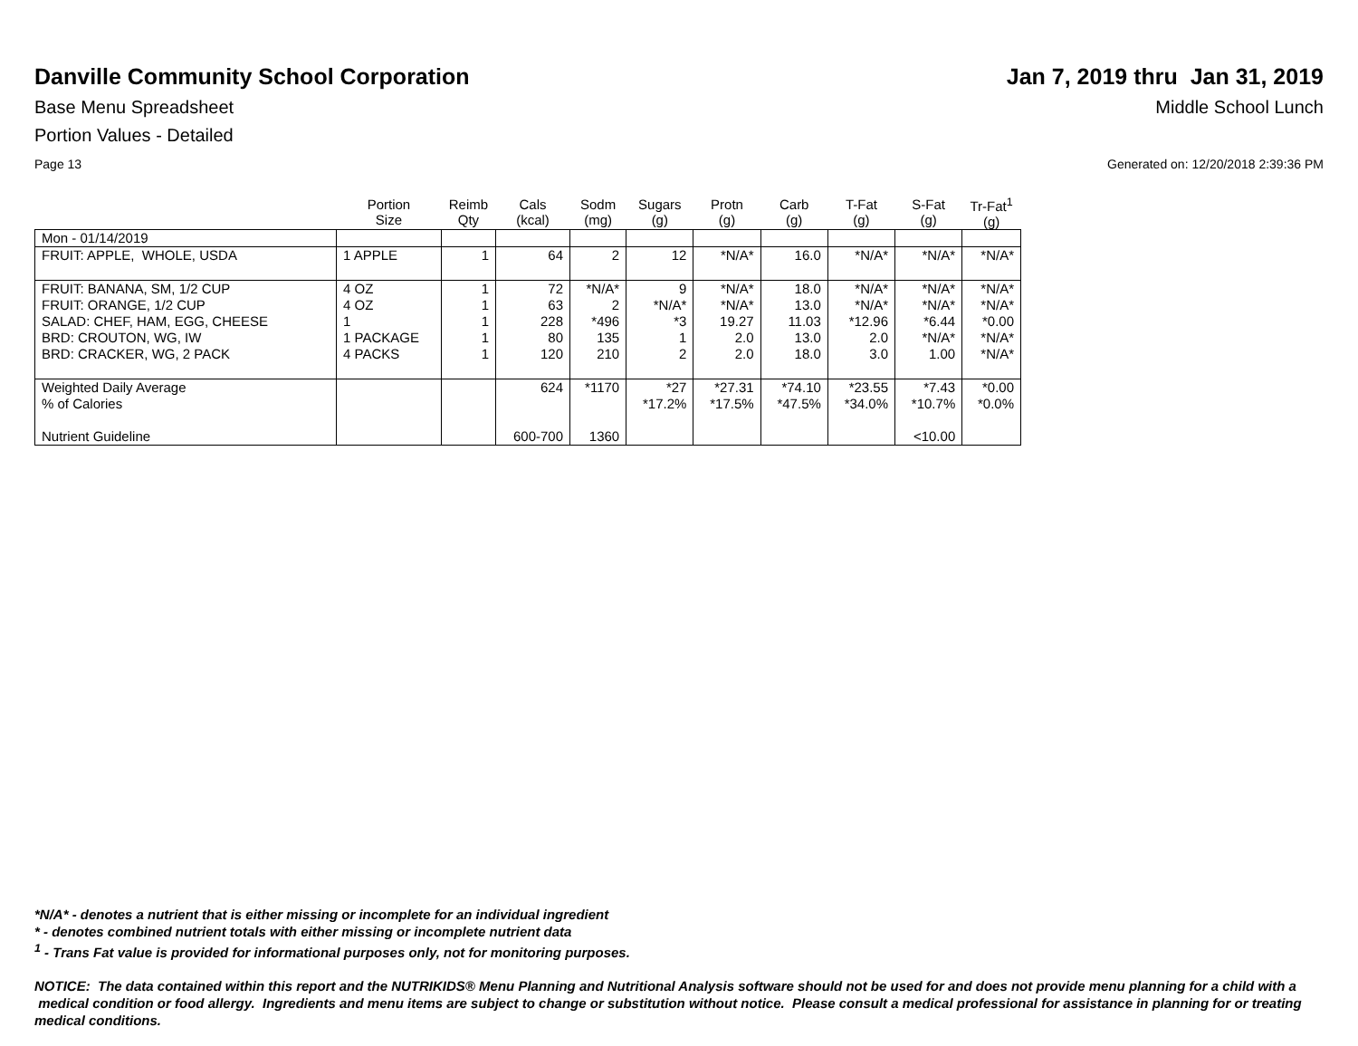Danville Community School Corporation
Jan 7, 2019 thru Jan 31, 2019
Base Menu Spreadsheet Middle School Lunch
Portion Values - Detailed
Page 13 Generated on: 12/20/2018 2:39:36 PM
| | Portion Size | Reimb Qty | Cals (kcal) | Sodm (mg) | Sugars (g) | Protn (g) | Carb (g) | T-Fat (g) | S-Fat (g) | Tr-Fat<sup>1</sup> (g) |
| --- | --- | --- | --- | --- | --- | --- | --- | --- | --- | --- |
| Mon - 01/14/2019 | | | | | | | | | | |
| FRUIT: APPLE, WHOLE, USDA | 1 APPLE | 1 | 64 | 2 | 12 | *N/A* | 16.0 | *N/A* | *N/A* | *N/A* |
| FRUIT: BANANA, SM, 1/2 CUP | 4 OZ | 1 | 72 | *N/A* | 9 | *N/A* | 18.0 | *N/A* | *N/A* | *N/A* |
| FRUIT: ORANGE, 1/2 CUP | 4 OZ | 1 | 63 | 2 | *N/A* | *N/A* | 13.0 | *N/A* | *N/A* | *N/A* |
| SALAD: CHEF, HAM, EGG, CHEESE | 1 | 1 | 228 | *496 | *3 | 19.27 | 11.03 | *12.96 | *6.44 | *0.00 |
| BRD: CROUTON, WG, IW | 1 PACKAGE | 1 | 80 | 135 | 1 | 2.0 | 13.0 | 2.0 | *N/A* | *N/A* |
| BRD: CRACKER, WG, 2 PACK | 4 PACKS | 1 | 120 | 210 | 2 | 2.0 | 18.0 | 3.0 | 1.00 | *N/A* |
| Weighted Daily Average | | | 624 | *1170 | *27 | *27.31 | *74.10 | *23.55 | *7.43 | *0.00 |
| % of Calories | | | | | *17.2% | *17.5% | *47.5% | *34.0% | *10.7% | *0.0% |
| Nutrient Guideline | | | 600-700 | 1360 | | | | | <10.00 | |
*N/A* - denotes a nutrient that is either missing or incomplete for an individual ingredient
* - denotes combined nutrient totals with either missing or incomplete nutrient data
<sup>1</sup> - Trans Fat value is provided for informational purposes only, not for monitoring purposes.
NOTICE: The data contained within this report and the NUTRIKIDS® Menu Planning and Nutritional Analysis software should not be used for and does not provide menu planning for a child with a medical condition or food allergy. Ingredients and menu items are subject to change or substitution without notice. Please consult a medical professional for assistance in planning for or treating medical conditions.